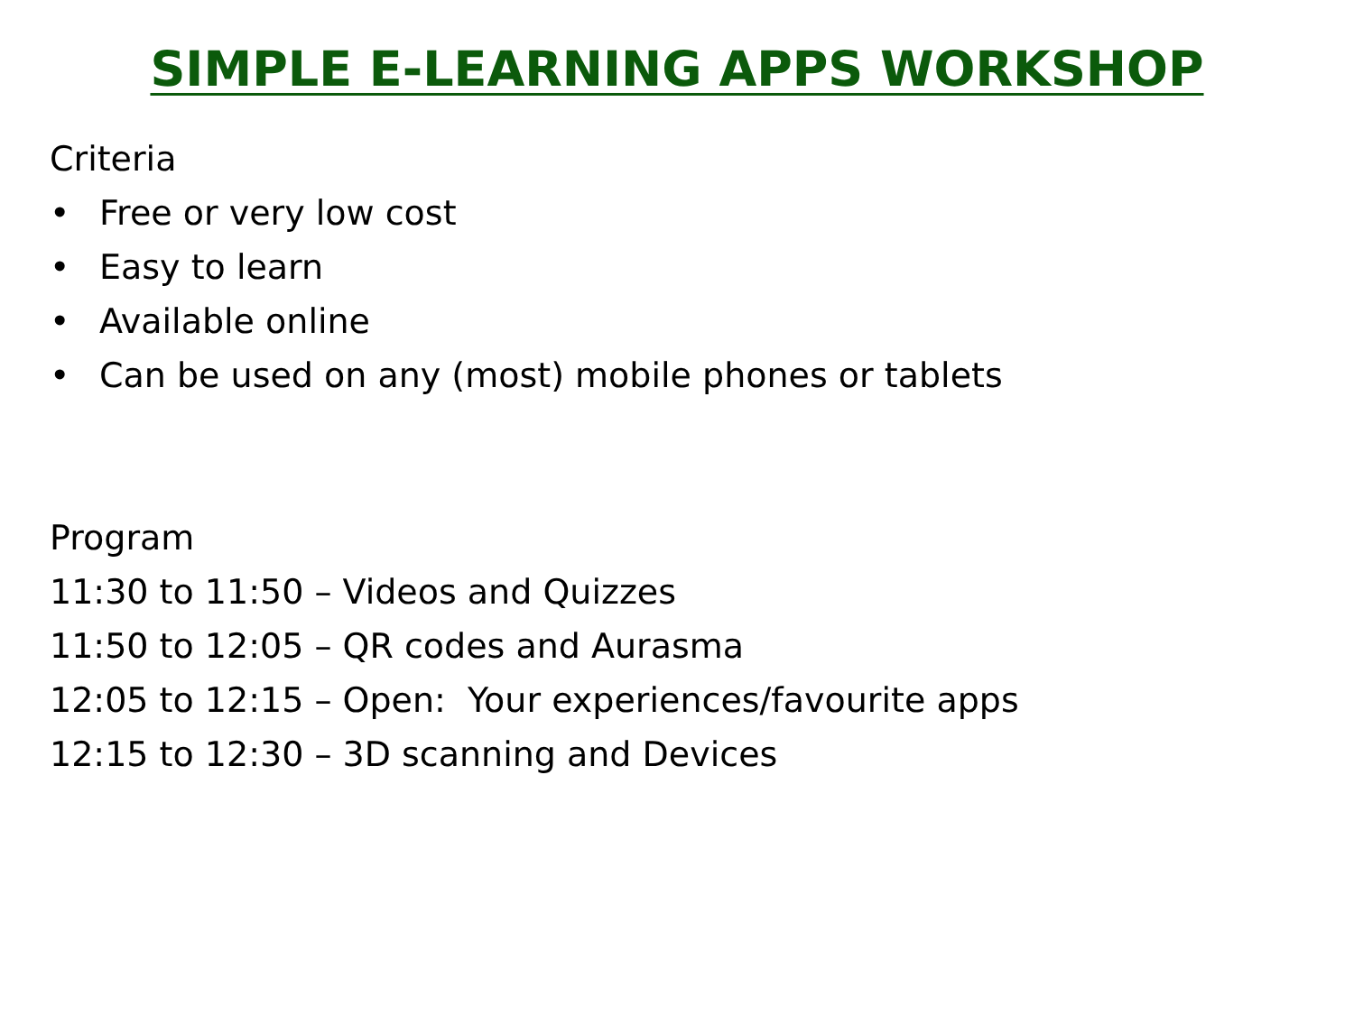SIMPLE E-LEARNING APPS WORKSHOP
Criteria
• Free or very low cost
• Easy to learn
• Available online
• Can be used on any (most) mobile phones or tablets
Program
11:30 to 11:50 – Videos and Quizzes
11:50 to 12:05 – QR codes and Aurasma
12:05 to 12:15 – Open: Your experiences/favourite apps
12:15 to 12:30 – 3D scanning and Devices